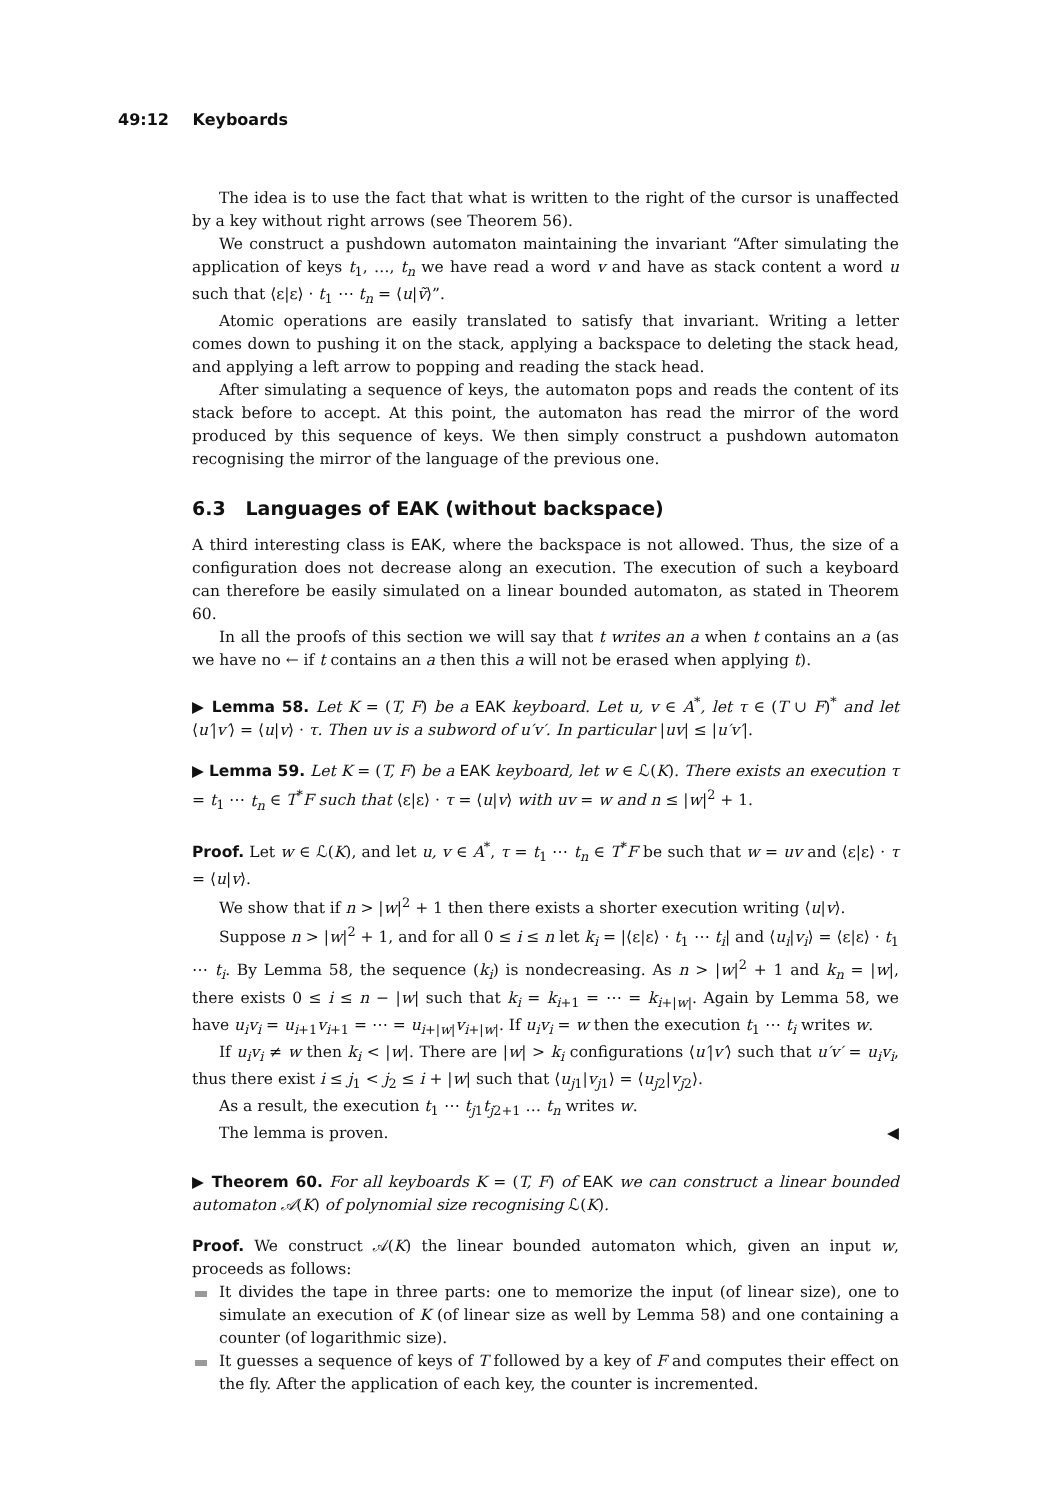49:12 Keyboards
The idea is to use the fact that what is written to the right of the cursor is unaffected by a key without right arrows (see Theorem 56).
We construct a pushdown automaton maintaining the invariant “After simulating the application of keys t<sub>1</sub>, …, t<sub>n</sub> we have read a word v and have as stack content a word u such that ⟨ε|ε⟩ · t<sub>1</sub> ⋯ t<sub>n</sub> = ⟨u|ṽ⟩”.
Atomic operations are easily translated to satisfy that invariant. Writing a letter comes down to pushing it on the stack, applying a backspace to deleting the stack head, and applying a left arrow to popping and reading the stack head.
After simulating a sequence of keys, the automaton pops and reads the content of its stack before to accept. At this point, the automaton has read the mirror of the word produced by this sequence of keys. We then simply construct a pushdown automaton recognising the mirror of the language of the previous one.
6.3 Languages of EAK (without backspace)
A third interesting class is EAK, where the backspace is not allowed. Thus, the size of a configuration does not decrease along an execution. The execution of such a keyboard can therefore be easily simulated on a linear bounded automaton, as stated in Theorem 60.
In all the proofs of this section we will say that t writes an a when t contains an a (as we have no ← if t contains an a then this a will not be erased when applying t).
▶ Lemma 58. Let K = (T, F) be a EAK keyboard. Let u, v ∈ A<sup>*</sup>, let τ ∈ (T ∪ F)<sup>*</sup> and let ⟨u′|v′⟩ = ⟨u|v⟩ · τ. Then uv is a subword of u′v′. In particular |uv| ≤ |u′v′|.
▶ Lemma 59. Let K = (T, F) be a EAK keyboard, let w ∈ ℒ(K). There exists an execution τ = t<sub>1</sub> ⋯ t<sub>n</sub> ∈ T<sup>*</sup>F such that ⟨ε|ε⟩ · τ = ⟨u|v⟩ with uv = w and n ≤ |w|<sup>2</sup> + 1.
Proof. Let w ∈ ℒ(K), and let u, v ∈ A<sup>*</sup>, τ = t<sub>1</sub> ⋯ t<sub>n</sub> ∈ T<sup>*</sup>F be such that w = uv and ⟨ε|ε⟩ · τ = ⟨u|v⟩.
We show that if n > |w|<sup>2</sup> + 1 then there exists a shorter execution writing ⟨u|v⟩.
Suppose n > |w|<sup>2</sup> + 1, and for all 0 ≤ i ≤ n let k<sub>i</sub> = |⟨ε|ε⟩ · t<sub>1</sub> ⋯ t<sub>i</sub>| and ⟨u<sub>i</sub>|v<sub>i</sub>⟩ = ⟨ε|ε⟩ · t<sub>1</sub> ⋯ t<sub>i</sub>. By Lemma 58, the sequence (k<sub>i</sub>) is nondecreasing. As n > |w|<sup>2</sup> + 1 and k<sub>n</sub> = |w|, there exists 0 ≤ i ≤ n − |w| such that k<sub>i</sub> = k<sub>i+1</sub> = ⋯ = k<sub>i+|w|</sub>. Again by Lemma 58, we have u<sub>i</sub>v<sub>i</sub> = u<sub>i+1</sub>v<sub>i+1</sub> = ⋯ = u<sub>i+|w|</sub>v<sub>i+|w|</sub>. If u<sub>i</sub>v<sub>i</sub> = w then the execution t<sub>1</sub> ⋯ t<sub>i</sub> writes w.
If u<sub>i</sub>v<sub>i</sub> ≠ w then k<sub>i</sub> < |w|. There are |w| > k<sub>i</sub> configurations ⟨u′|v′⟩ such that u′v′ = u<sub>i</sub>v<sub>i</sub>, thus there exist i ≤ j<sub>1</sub> < j<sub>2</sub> ≤ i + |w| such that ⟨u<sub>j1</sub>|v<sub>j1</sub>⟩ = ⟨u<sub>j2</sub>|v<sub>j2</sub>⟩.
As a result, the execution t<sub>1</sub> ⋯ t<sub>j1</sub>t<sub>j2+1</sub> … t<sub>n</sub> writes w.
The lemma is proven. ◀
▶ Theorem 60. For all keyboards K = (T, F) of EAK we can construct a linear bounded automaton 𝒜(K) of polynomial size recognising ℒ(K).
Proof. We construct 𝒜(K) the linear bounded automaton which, given an input w, proceeds as follows:
It divides the tape in three parts: one to memorize the input (of linear size), one to simulate an execution of K (of linear size as well by Lemma 58) and one containing a counter (of logarithmic size).
It guesses a sequence of keys of T followed by a key of F and computes their effect on the fly. After the application of each key, the counter is incremented.